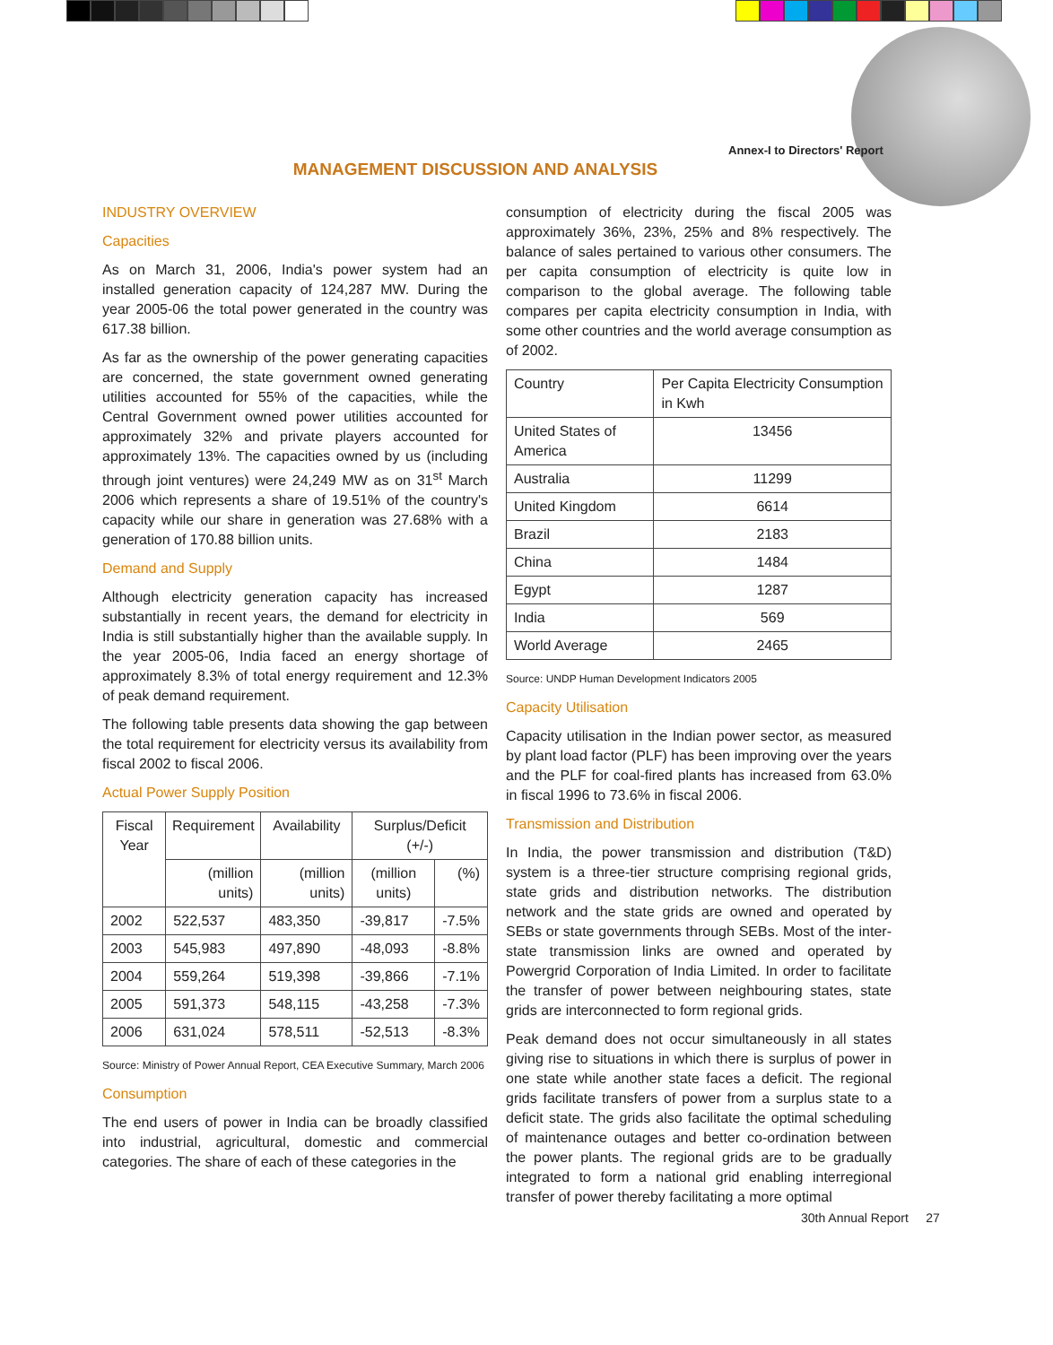Annex-I to Directors' Report
MANAGEMENT DISCUSSION AND ANALYSIS
INDUSTRY OVERVIEW
Capacities
As on March 31, 2006, India's power system had an installed generation capacity of 124,287 MW. During the year 2005-06 the total power generated in the country was 617.38 billion.
As far as the ownership of the power generating capacities are concerned, the state government owned generating utilities accounted for 55% of the capacities, while the Central Government owned power utilities accounted for approximately 32% and private players accounted for approximately 13%. The capacities owned by us (including through joint ventures) were 24,249 MW as on 31<sup>st</sup> March 2006 which represents a share of 19.51% of the country's capacity while our share in generation was 27.68% with a generation of 170.88 billion units.
Demand and Supply
Although electricity generation capacity has increased substantially in recent years, the demand for electricity in India is still substantially higher than the available supply. In the year 2005-06, India faced an energy shortage of approximately 8.3% of total energy requirement and 12.3% of peak demand requirement.
The following table presents data showing the gap between the total requirement for electricity versus its availability from fiscal 2002 to fiscal 2006.
Actual Power Supply Position
| Fiscal Year | Requirement | Availability | Surplus/Deficit (+/-) | |
| --- | --- | --- | --- | --- |
| | (million units) | (million units) | (million units) | (%) |
| 2002 | 522,537 | 483,350 | -39,817 | -7.5% |
| 2003 | 545,983 | 497,890 | -48,093 | -8.8% |
| 2004 | 559,264 | 519,398 | -39,866 | -7.1% |
| 2005 | 591,373 | 548,115 | -43,258 | -7.3% |
| 2006 | 631,024 | 578,511 | -52,513 | -8.3% |
Source: Ministry of Power Annual Report, CEA Executive Summary, March 2006
Consumption
The end users of power in India can be broadly classified into industrial, agricultural, domestic and commercial categories. The share of each of these categories in the
consumption of electricity during the fiscal 2005 was approximately 36%, 23%, 25% and 8% respectively. The balance of sales pertained to various other consumers. The per capita consumption of electricity is quite low in comparison to the global average. The following table compares per capita electricity consumption in India, with some other countries and the world average consumption as of 2002.
| Country | Per Capita Electricity Consumption in Kwh |
| --- | --- |
| United States of America | 13456 |
| Australia | 11299 |
| United Kingdom | 6614 |
| Brazil | 2183 |
| China | 1484 |
| Egypt | 1287 |
| India | 569 |
| World Average | 2465 |
Source: UNDP Human Development Indicators 2005
Capacity Utilisation
Capacity utilisation in the Indian power sector, as measured by plant load factor (PLF) has been improving over the years and the PLF for coal-fired plants has increased from 63.0% in fiscal 1996 to 73.6% in fiscal 2006.
Transmission and Distribution
In India, the power transmission and distribution (T&D) system is a three-tier structure comprising regional grids, state grids and distribution networks. The distribution network and the state grids are owned and operated by SEBs or state governments through SEBs. Most of the inter-state transmission links are owned and operated by Powergrid Corporation of India Limited. In order to facilitate the transfer of power between neighbouring states, state grids are interconnected to form regional grids.
Peak demand does not occur simultaneously in all states giving rise to situations in which there is surplus of power in one state while another state faces a deficit. The regional grids facilitate transfers of power from a surplus state to a deficit state. The grids also facilitate the optimal scheduling of maintenance outages and better co-ordination between the power plants. The regional grids are to be gradually integrated to form a national grid enabling interregional transfer of power thereby facilitating a more optimal
30th Annual Report 27